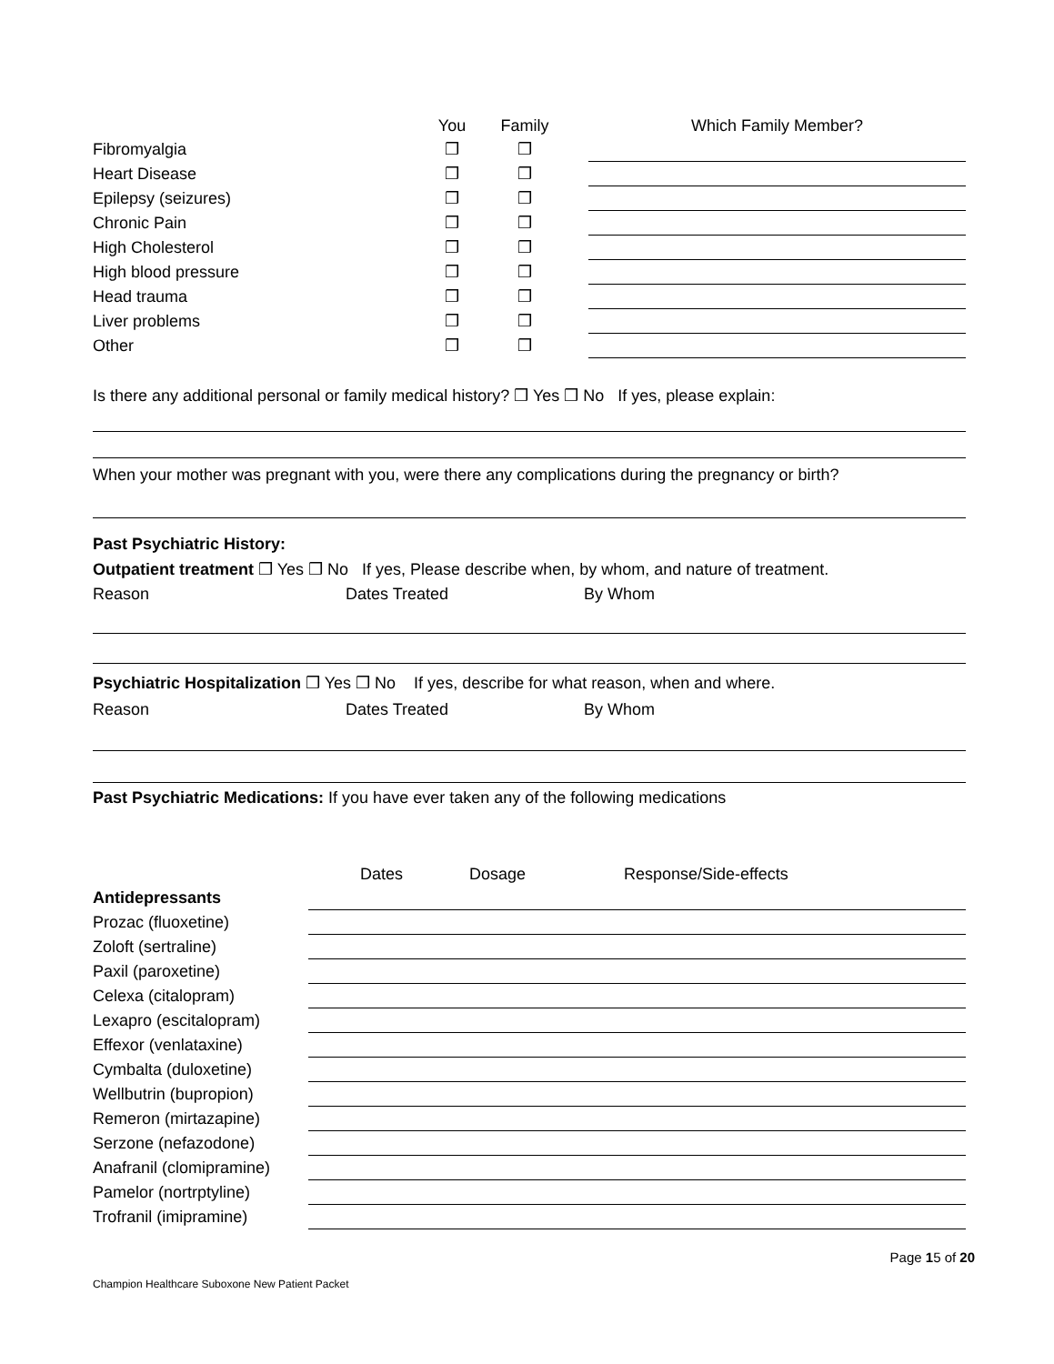| | You | Family | | Which Family Member? |
| --- | --- | --- | --- | --- |
| Fibromyalgia | ❒ | ❒ | | |
| Heart Disease | ❒ | ❒ | | |
| Epilepsy (seizures) | ❒ | ❒ | | |
| Chronic Pain | ❒ | ❒ | | |
| High Cholesterol | ❒ | ❒ | | |
| High blood pressure | ❒ | ❒ | | |
| Head trauma | ❒ | ❒ | | |
| Liver problems | ❒ | ❒ | | |
| Other | ❒ | ❒ | | |
Is there any additional personal or family medical history? ❒ Yes ❒ No If yes, please explain:
When your mother was pregnant with you, were there any complications during the pregnancy or birth?
Past Psychiatric History:
Outpatient treatment ❒ Yes ❒ No If yes, Please describe when, by whom, and nature of treatment.
Reason Dates Treated By Whom
Psychiatric Hospitalization ❒ Yes ❒ No If yes, describe for what reason, when and where.
Reason Dates Treated By Whom
Past Psychiatric Medications: If you have ever taken any of the following medications
| | Dates | Dosage | Response/Side-effects |
| --- | --- | --- | --- |
| Antidepressants | | | |
| Prozac (fluoxetine) | | | |
| Zoloft (sertraline) | | | |
| Paxil (paroxetine) | | | |
| Celexa (citalopram) | | | |
| Lexapro (escitalopram) | | | |
| Effexor (venlataxine) | | | |
| Cymbalta (duloxetine) | | | |
| Wellbutrin (bupropion) | | | |
| Remeron (mirtazapine) | | | |
| Serzone (nefazodone) | | | |
| Anafranil (clomipramine) | | | |
| Pamelor (nortrptyline) | | | |
| Trofranil (imipramine) | | | |
Page 15 of 20
Champion Healthcare Suboxone New Patient Packet